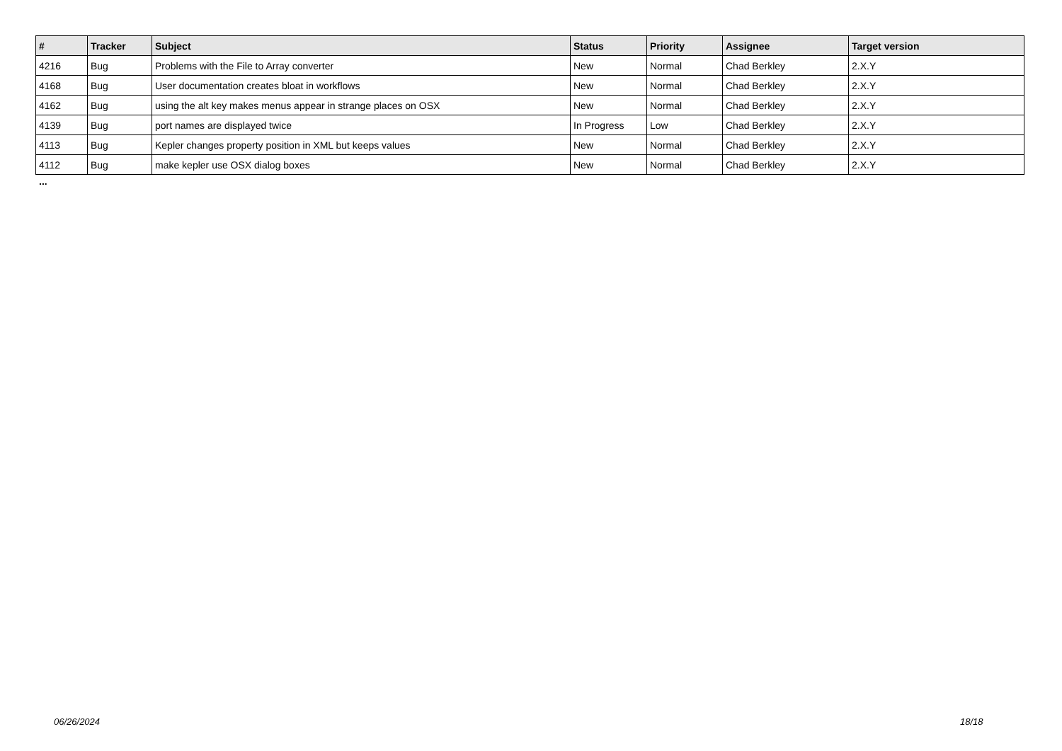| # | Tracker | Subject | Status | Priority | Assignee | Target version |
| --- | --- | --- | --- | --- | --- | --- |
| 4216 | Bug | Problems with the File to Array converter | New | Normal | Chad Berkley | 2.X.Y |
| 4168 | Bug | User documentation creates bloat in workflows | New | Normal | Chad Berkley | 2.X.Y |
| 4162 | Bug | using the alt key makes menus appear in strange places on OSX | New | Normal | Chad Berkley | 2.X.Y |
| 4139 | Bug | port names are displayed twice | In Progress | Low | Chad Berkley | 2.X.Y |
| 4113 | Bug | Kepler changes property position in XML but keeps values | New | Normal | Chad Berkley | 2.X.Y |
| 4112 | Bug | make kepler use OSX dialog boxes | New | Normal | Chad Berkley | 2.X.Y |
...
06/26/2024 18/18